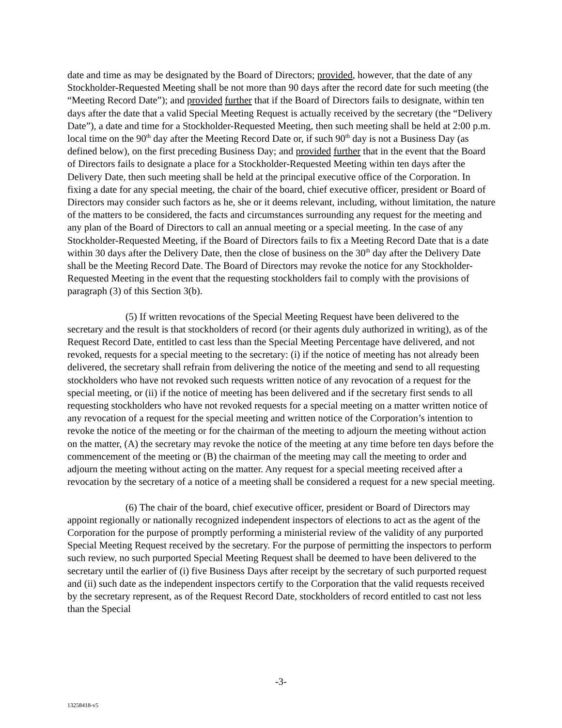date and time as may be designated by the Board of Directors; provided, however, that the date of any Stockholder-Requested Meeting shall be not more than 90 days after the record date for such meeting (the “Meeting Record Date”); and provided further that if the Board of Directors fails to designate, within ten days after the date that a valid Special Meeting Request is actually received by the secretary (the “Delivery Date”), a date and time for a Stockholder-Requested Meeting, then such meeting shall be held at 2:00 p.m. local time on the 90<sup>th</sup> day after the Meeting Record Date or, if such 90<sup>th</sup> day is not a Business Day (as defined below), on the first preceding Business Day; and provided further that in the event that the Board of Directors fails to designate a place for a Stockholder-Requested Meeting within ten days after the Delivery Date, then such meeting shall be held at the principal executive office of the Corporation. In fixing a date for any special meeting, the chair of the board, chief executive officer, president or Board of Directors may consider such factors as he, she or it deems relevant, including, without limitation, the nature of the matters to be considered, the facts and circumstances surrounding any request for the meeting and any plan of the Board of Directors to call an annual meeting or a special meeting. In the case of any Stockholder-Requested Meeting, if the Board of Directors fails to fix a Meeting Record Date that is a date within 30 days after the Delivery Date, then the close of business on the 30<sup>th</sup> day after the Delivery Date shall be the Meeting Record Date. The Board of Directors may revoke the notice for any Stockholder-Requested Meeting in the event that the requesting stockholders fail to comply with the provisions of paragraph (3) of this Section 3(b).
(5) If written revocations of the Special Meeting Request have been delivered to the secretary and the result is that stockholders of record (or their agents duly authorized in writing), as of the Request Record Date, entitled to cast less than the Special Meeting Percentage have delivered, and not revoked, requests for a special meeting to the secretary: (i) if the notice of meeting has not already been delivered, the secretary shall refrain from delivering the notice of the meeting and send to all requesting stockholders who have not revoked such requests written notice of any revocation of a request for the special meeting, or (ii) if the notice of meeting has been delivered and if the secretary first sends to all requesting stockholders who have not revoked requests for a special meeting on a matter written notice of any revocation of a request for the special meeting and written notice of the Corporation’s intention to revoke the notice of the meeting or for the chairman of the meeting to adjourn the meeting without action on the matter, (A) the secretary may revoke the notice of the meeting at any time before ten days before the commencement of the meeting or (B) the chairman of the meeting may call the meeting to order and adjourn the meeting without acting on the matter. Any request for a special meeting received after a revocation by the secretary of a notice of a meeting shall be considered a request for a new special meeting.
(6) The chair of the board, chief executive officer, president or Board of Directors may appoint regionally or nationally recognized independent inspectors of elections to act as the agent of the Corporation for the purpose of promptly performing a ministerial review of the validity of any purported Special Meeting Request received by the secretary. For the purpose of permitting the inspectors to perform such review, no such purported Special Meeting Request shall be deemed to have been delivered to the secretary until the earlier of (i) five Business Days after receipt by the secretary of such purported request and (ii) such date as the independent inspectors certify to the Corporation that the valid requests received by the secretary represent, as of the Request Record Date, stockholders of record entitled to cast not less than the Special
-3-
13258418-v5